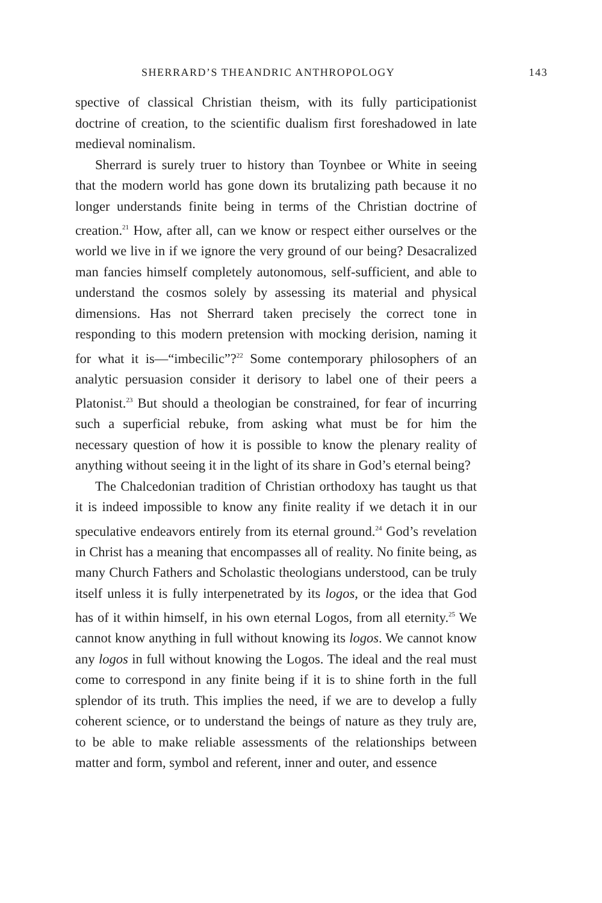SHERRARD’S THEANDRIC ANTHROPOLOGY 143
spective of classical Christian theism, with its fully participationist doctrine of creation, to the scientific dualism first foreshadowed in late medieval nominalism.
Sherrard is surely truer to history than Toynbee or White in seeing that the modern world has gone down its brutalizing path because it no longer understands finite being in terms of the Christian doctrine of creation.<sup>21</sup> How, after all, can we know or respect either ourselves or the world we live in if we ignore the very ground of our being? Desacralized man fancies himself completely autonomous, self-sufficient, and able to understand the cosmos solely by assessing its material and physical dimensions. Has not Sherrard taken precisely the correct tone in responding to this modern pretension with mocking derision, naming it for what it is—“imbecilic”?<sup>22</sup> Some contemporary philosophers of an analytic persuasion consider it derisory to label one of their peers a Platonist.<sup>23</sup> But should a theologian be constrained, for fear of incurring such a superficial rebuke, from asking what must be for him the necessary question of how it is possible to know the plenary reality of anything without seeing it in the light of its share in God’s eternal being?
The Chalcedonian tradition of Christian orthodoxy has taught us that it is indeed impossible to know any finite reality if we detach it in our speculative endeavors entirely from its eternal ground.<sup>24</sup> God’s revelation in Christ has a meaning that encompasses all of reality. No finite being, as many Church Fathers and Scholastic theologians understood, can be truly itself unless it is fully interpenetrated by its logos, or the idea that God has of it within himself, in his own eternal Logos, from all eternity.<sup>25</sup> We cannot know anything in full without knowing its logos. We cannot know any logos in full without knowing the Logos. The ideal and the real must come to correspond in any finite being if it is to shine forth in the full splendor of its truth. This implies the need, if we are to develop a fully coherent science, or to understand the beings of nature as they truly are, to be able to make reliable assessments of the relationships between matter and form, symbol and referent, inner and outer, and essence